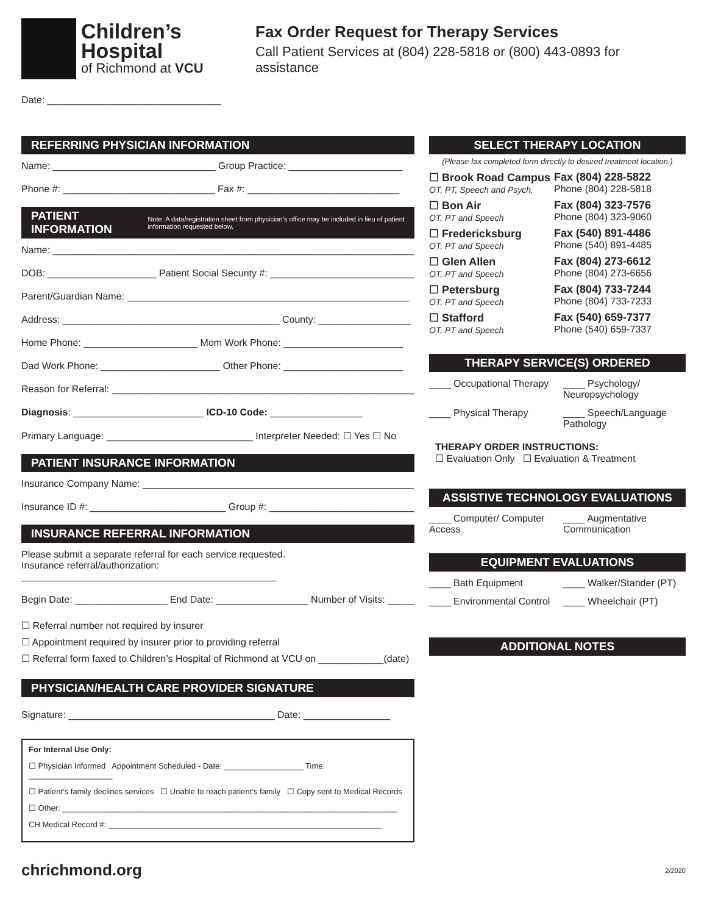Children’s
Hospital
of Richmond at VCU
Fax Order Request for Therapy Services
Call Patient Services at (804) 228-5818 or (800) 443-0893 for assistance
Date: ________________________________
REFERRING PHYSICIAN INFORMATION
Name: ______________________________ Group Practice: _____________________
Phone #: ____________________________ Fax #: ____________________________
PATIENT INFORMATION Note: A data/registration sheet from physician’s office may be included in lieu of patient information requested below.
Name: ____________________________________________________________________
DOB: ____________________ Patient Social Security #: ___________________________
Parent/Guardian Name: ____________________________________________________
Address: ________________________________________ County: _________________
Home Phone: _____________________ Mom Work Phone: ______________________
Dad Work Phone: ______________________ Other Phone: ______________________
Reason for Referral: _________________________________________________________
Diagnosis: ________________________ ICD-10 Code: _________________
Primary Language: ___________________________ Interpreter Needed: ☐ Yes ☐ No
PATIENT INSURANCE INFORMATION
Insurance Company Name: __________________________________________________
Insurance ID #: _________________________ Group #: ___________________________
INSURANCE REFERRAL INFORMATION
Please submit a separate referral for each service requested.
Insurance referral/authorization: _______________________________________________
Begin Date: _________________ End Date: _________________ Number of Visits: _____
☐ Referral number not required by insurer
☐ Appointment required by insurer prior to providing referral
☐ Referral form faxed to Children’s Hospital of Richmond at VCU on ____________(date)
PHYSICIAN/HEALTH CARE PROVIDER SIGNATURE
Signature: ______________________________________ Date: ________________
For Internal Use Only:
☐ Physician Informed Appointment Scheduled - Date: __________________ Time: ___________________
☐ Patient’s family declines services ☐ Unable to reach patient’s family ☐ Copy sent to Medical Records
☐ Other: ____________________________________________________________________________
CH Medical Record #: ______________________________________________________________
SELECT THERAPY LOCATION
(Please fax completed form directly to desired treatment location.)
☐ Brook Road Campus
OT, PT, Speech and Psych.
Fax (804) 228-5822
Phone (804) 228-5818
☐ Bon Air
OT, PT and Speech
Fax (804) 323-7576
Phone (804) 323-9060
☐ Fredericksburg
OT, PT and Speech
Fax (540) 891-4486
Phone (540) 891-4485
☐ Glen Allen
OT, PT and Speech
Fax (804) 273-6612
Phone (804) 273-6656
☐ Petersburg
OT, PT and Speech
Fax (804) 733-7244
Phone (804) 733-7233
☐ Stafford
OT, PT and Speech
Fax (540) 659-7377
Phone (540) 659-7337
THERAPY SERVICE(S) ORDERED
____ Occupational Therapy
____ Psychology/ Neuropsychology
____ Physical Therapy
____ Speech/Language Pathology
THERAPY ORDER INSTRUCTIONS:
☐ Evaluation Only ☐ Evaluation & Treatment
ASSISTIVE TECHNOLOGY EVALUATIONS
____ Computer/ Computer Access
____ Augmentative Communication
EQUIPMENT EVALUATIONS
____ Bath Equipment ____ Walker/Stander (PT)
____ Environmental Control
____ Wheelchair (PT)
ADDITIONAL NOTES
chrichmond.org 2/2020